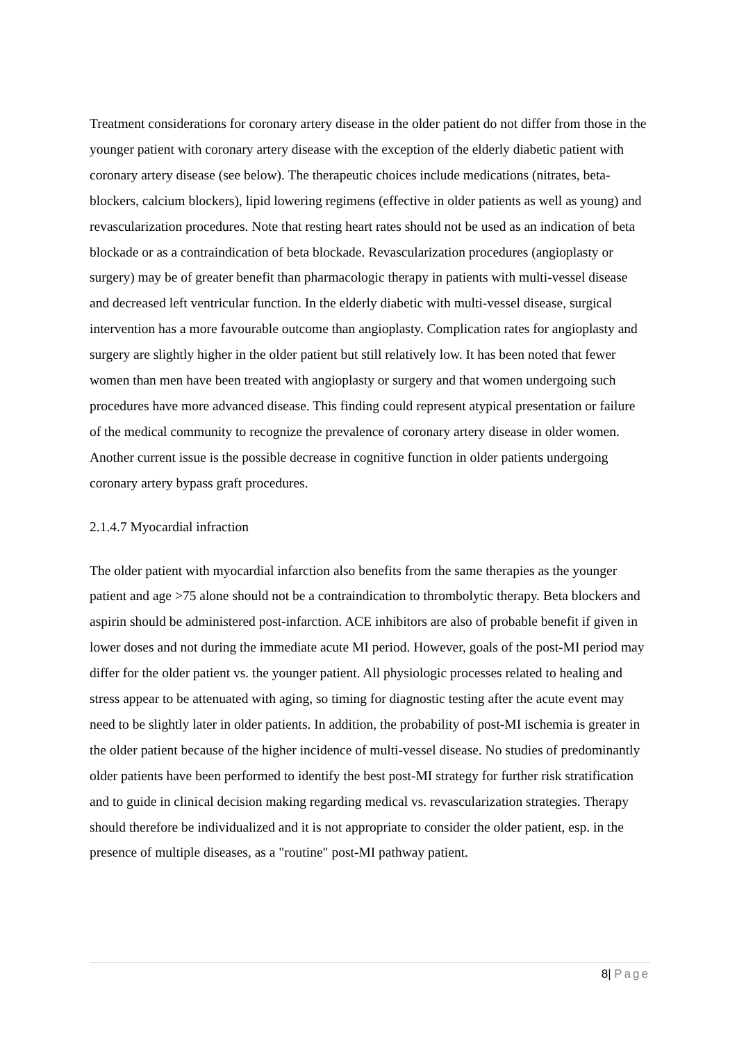Treatment considerations for coronary artery disease in the older patient do not differ from those in the younger patient with coronary artery disease with the exception of the elderly diabetic patient with coronary artery disease (see below). The therapeutic choices include medications (nitrates, beta-blockers, calcium blockers), lipid lowering regimens (effective in older patients as well as young) and revascularization procedures. Note that resting heart rates should not be used as an indication of beta blockade or as a contraindication of beta blockade. Revascularization procedures (angioplasty or surgery) may be of greater benefit than pharmacologic therapy in patients with multi-vessel disease and decreased left ventricular function. In the elderly diabetic with multi-vessel disease, surgical intervention has a more favourable outcome than angioplasty. Complication rates for angioplasty and surgery are slightly higher in the older patient but still relatively low. It has been noted that fewer women than men have been treated with angioplasty or surgery and that women undergoing such procedures have more advanced disease. This finding could represent atypical presentation or failure of the medical community to recognize the prevalence of coronary artery disease in older women. Another current issue is the possible decrease in cognitive function in older patients undergoing coronary artery bypass graft procedures.
2.1.4.7 Myocardial infraction
The older patient with myocardial infarction also benefits from the same therapies as the younger patient and age >75 alone should not be a contraindication to thrombolytic therapy. Beta blockers and aspirin should be administered post-infarction. ACE inhibitors are also of probable benefit if given in lower doses and not during the immediate acute MI period. However, goals of the post-MI period may differ for the older patient vs. the younger patient. All physiologic processes related to healing and stress appear to be attenuated with aging, so timing for diagnostic testing after the acute event may need to be slightly later in older patients. In addition, the probability of post-MI ischemia is greater in the older patient because of the higher incidence of multi-vessel disease. No studies of predominantly older patients have been performed to identify the best post-MI strategy for further risk stratification and to guide in clinical decision making regarding medical vs. revascularization strategies. Therapy should therefore be individualized and it is not appropriate to consider the older patient, esp. in the presence of multiple diseases, as a "routine" post-MI pathway patient.
8| Page